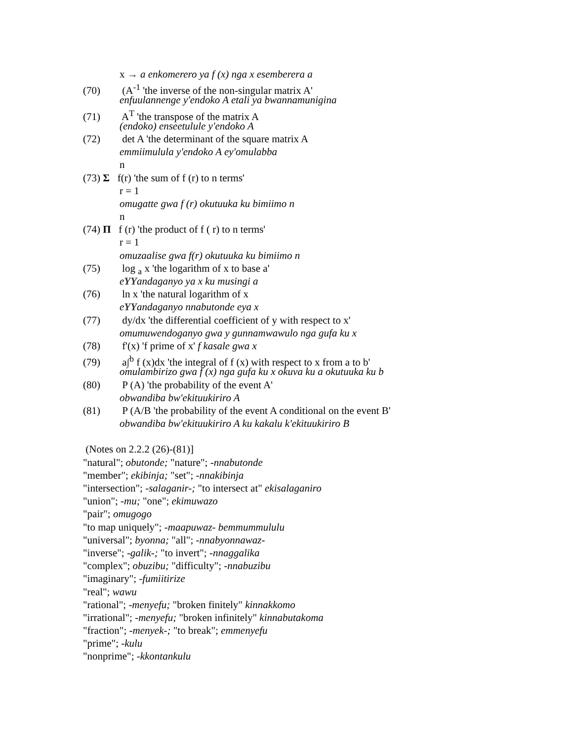x → a enkomerero ya f (x) nga x esemberera a
(70) (A<sup>-1</sup> 'the inverse of the non-singular matrix A'
enfuulannenge y'endoko A etali ya bwannamunigina
(71) A<sup>T</sup> 'the transpose of the matrix A
(endoko) enseetulule y'endoko A
(72) det A 'the determinant of the square matrix A
emmiimulula y'endoko A ey'omulabba
n
(73) Σ f(r) 'the sum of f (r) to n terms'
r = 1
omugatte gwa f (r) okutuuka ku bimiimo n
n
(74) Π f (r) 'the product of f ( r) to n terms'
r = 1
omuzaalise gwa f(r) okutuuka ku bimiimo n
(75) log <sub>a</sub> x 'the logarithm of x to base a'
eYYandaganyo ya x ku musingi a
(76) ln x 'the natural logarithm of x
eYYandaganyo nnabutonde eya x
(77) dy/dx 'the differential coefficient of y with respect to x'
omumuwendoganyo gwa y gunnamwawulo nga gufa ku x
(78) f'(x) 'f prime of x' f kasale gwa x
(79) a∫<sup>b</sup> f (x)dx 'the integral of f (x) with respect to x from a to b'
omulambirizo gwa f (x) nga gufa ku x okuva ku a okutuuka ku b
(80) P (A) 'the probability of the event A'
obwandiba bw'ekituukiriro A
(81) P (A/B 'the probability of the event A conditional on the event B'
obwandiba bw'ekituukiriro A ku kakalu k'ekituukiriro B
(Notes on 2.2.2 (26)-(81)]
"natural"; obutonde; "nature"; -nnabutonde
"member"; ekibinja; "set"; -nnakibinja
"intersection"; -salaganir-; "to intersect at" ekisalaganiro
"union"; -mu; "one"; ekimuwazo
"pair"; omugogo
"to map uniquely"; -maapuwaz- bemmummululu
"universal"; byonna; "all"; -nnabyonnawaz-
"inverse"; -galik-; "to invert"; -nnaggalika
"complex"; obuzibu; "difficulty"; -nnabuzibu
"imaginary"; -fumiitirize
"real"; wawu
"rational"; -menyefu; "broken finitely" kinnakkomo
"irrational"; -menyefu; "broken infinitely" kinnabutakoma
"fraction"; -menyek-; "to break"; emmenyefu
"prime"; -kulu
"nonprime"; -kkontankulu